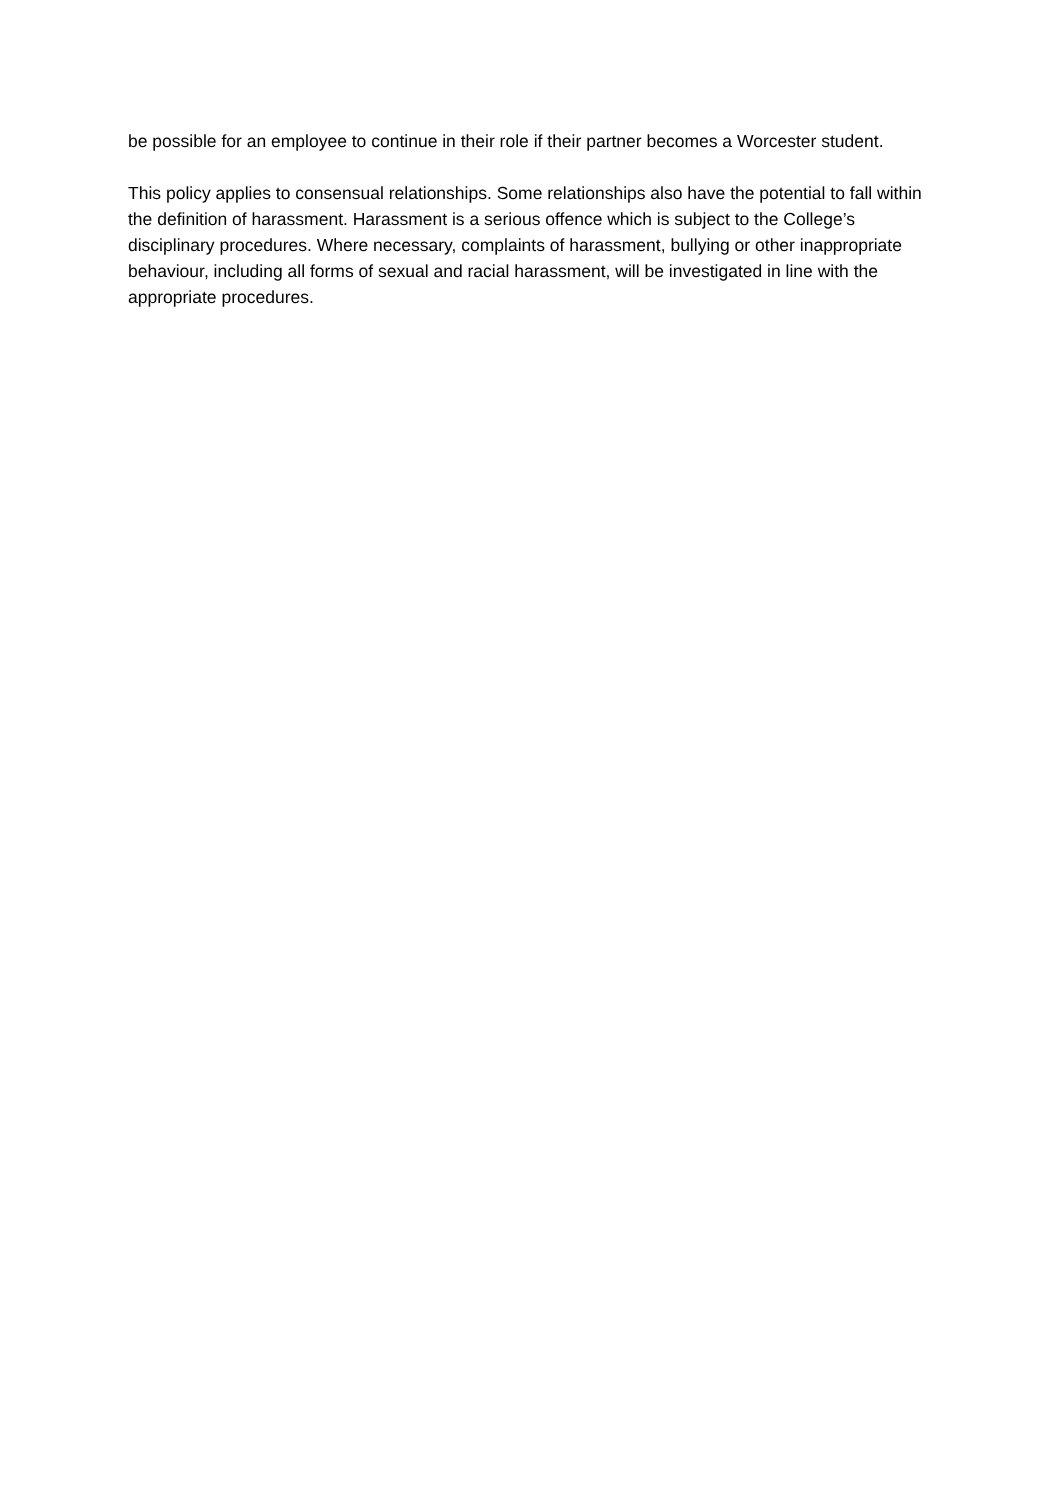be possible for an employee to continue in their role if their partner becomes a Worcester student.
This policy applies to consensual relationships. Some relationships also have the potential to fall within the definition of harassment. Harassment is a serious offence which is subject to the College’s disciplinary procedures. Where necessary, complaints of harassment, bullying or other inappropriate behaviour, including all forms of sexual and racial harassment, will be investigated in line with the appropriate procedures.